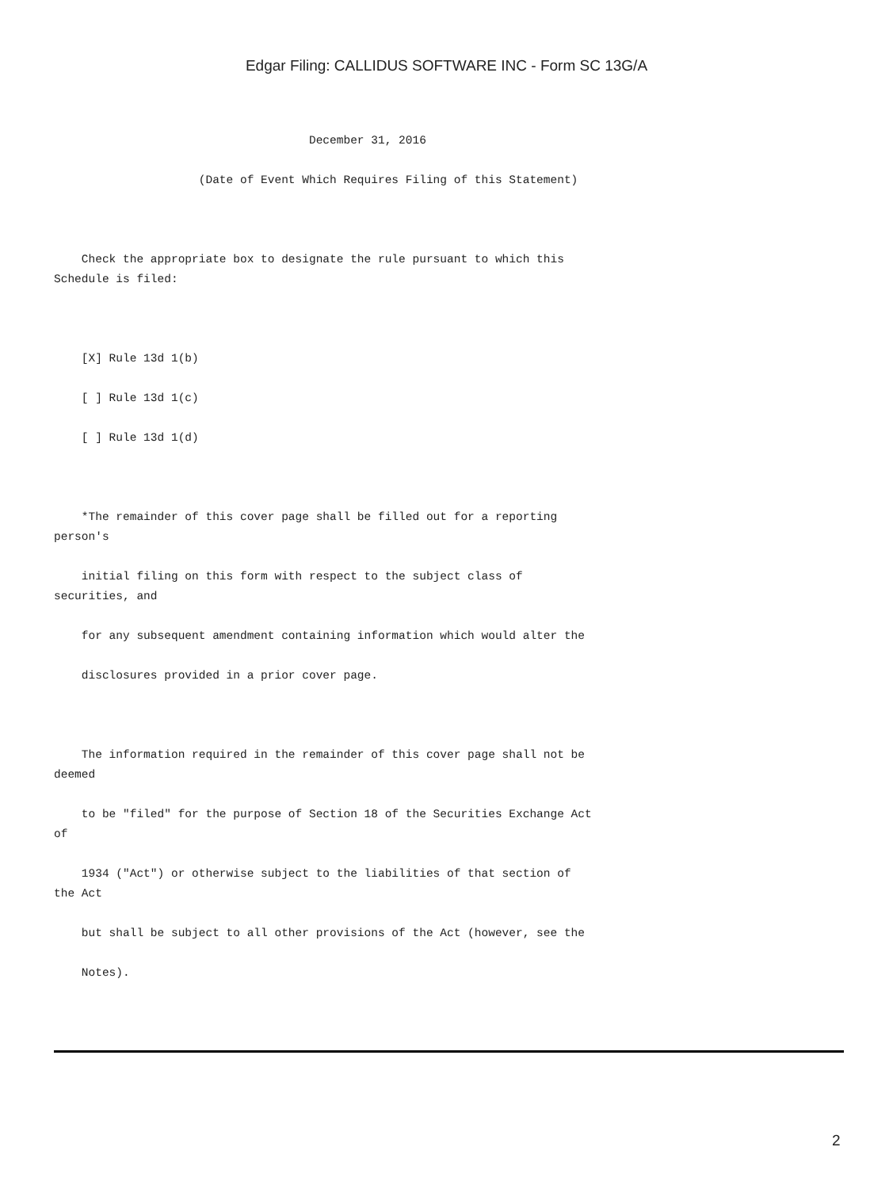Edgar Filing: CALLIDUS SOFTWARE INC - Form SC 13G/A
December 31, 2016
(Date of Event Which Requires Filing of this Statement)
Check the appropriate box to designate the rule pursuant to which this Schedule is filed:
[X] Rule 13d 1(b)
[ ] Rule 13d 1(c)
[ ] Rule 13d 1(d)
*The remainder of this cover page shall be filled out for a reporting person's
initial filing on this form with respect to the subject class of securities, and
for any subsequent amendment containing information which would alter the
disclosures provided in a prior cover page.
The information required in the remainder of this cover page shall not be deemed
to be "filed" for the purpose of Section 18 of the Securities Exchange Act of
1934 ("Act") or otherwise subject to the liabilities of that section of the Act
but shall be subject to all other provisions of the Act (however, see the
Notes).
2